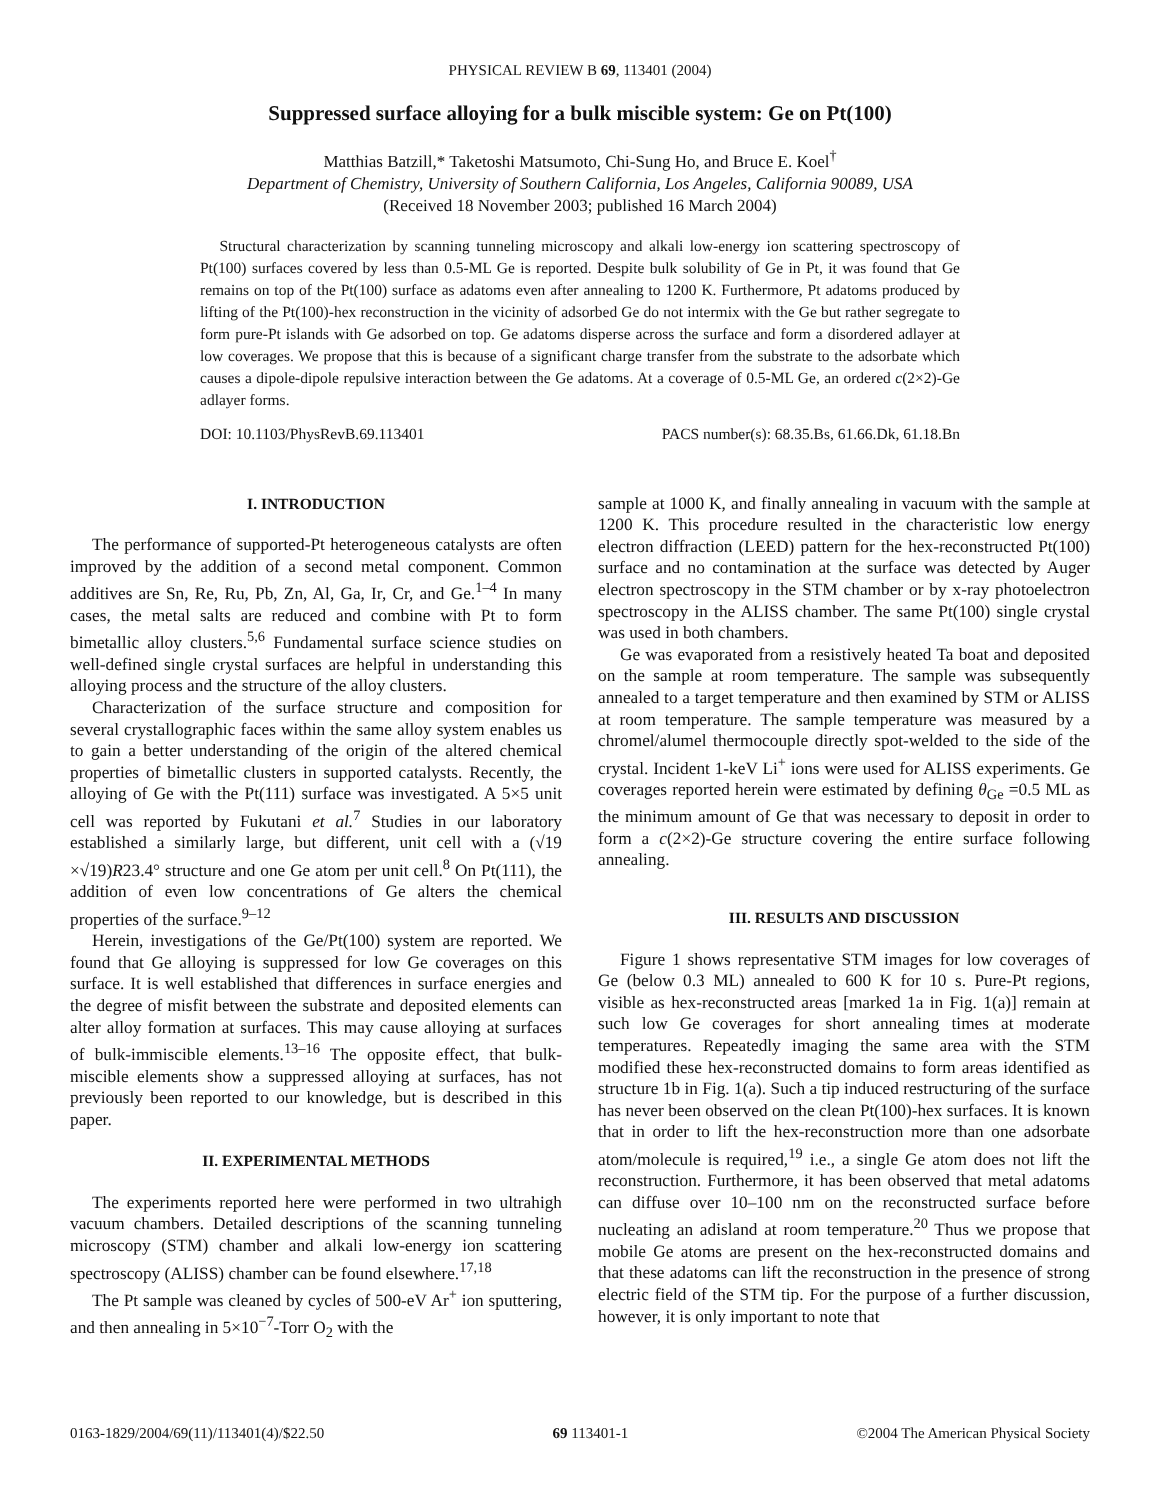PHYSICAL REVIEW B 69, 113401 (2004)
Suppressed surface alloying for a bulk miscible system: Ge on Pt(100)
Matthias Batzill,* Taketoshi Matsumoto, Chi-Sung Ho, and Bruce E. Koel<sup>†</sup>
Department of Chemistry, University of Southern California, Los Angeles, California 90089, USA
(Received 18 November 2003; published 16 March 2004)
Structural characterization by scanning tunneling microscopy and alkali low-energy ion scattering spectroscopy of Pt(100) surfaces covered by less than 0.5-ML Ge is reported. Despite bulk solubility of Ge in Pt, it was found that Ge remains on top of the Pt(100) surface as adatoms even after annealing to 1200 K. Furthermore, Pt adatoms produced by lifting of the Pt(100)-hex reconstruction in the vicinity of adsorbed Ge do not intermix with the Ge but rather segregate to form pure-Pt islands with Ge adsorbed on top. Ge adatoms disperse across the surface and form a disordered adlayer at low coverages. We propose that this is because of a significant charge transfer from the substrate to the adsorbate which causes a dipole-dipole repulsive interaction between the Ge adatoms. At a coverage of 0.5-ML Ge, an ordered c(2×2)-Ge adlayer forms.
DOI: 10.1103/PhysRevB.69.113401 PACS number(s): 68.35.Bs, 61.66.Dk, 61.18.Bn
I. INTRODUCTION
The performance of supported-Pt heterogeneous catalysts are often improved by the addition of a second metal component. Common additives are Sn, Re, Ru, Pb, Zn, Al, Ga, Ir, Cr, and Ge.<sup>1–4</sup> In many cases, the metal salts are reduced and combine with Pt to form bimetallic alloy clusters.<sup>5,6</sup> Fundamental surface science studies on well-defined single crystal surfaces are helpful in understanding this alloying process and the structure of the alloy clusters.
Characterization of the surface structure and composition for several crystallographic faces within the same alloy system enables us to gain a better understanding of the origin of the altered chemical properties of bimetallic clusters in supported catalysts. Recently, the alloying of Ge with the Pt(111) surface was investigated. A 5×5 unit cell was reported by Fukutani et al.<sup>7</sup> Studies in our laboratory established a similarly large, but different, unit cell with a (√19 ×√19)R23.4° structure and one Ge atom per unit cell.<sup>8</sup> On Pt(111), the addition of even low concentrations of Ge alters the chemical properties of the surface.<sup>9–12</sup>
Herein, investigations of the Ge/Pt(100) system are reported. We found that Ge alloying is suppressed for low Ge coverages on this surface. It is well established that differences in surface energies and the degree of misfit between the substrate and deposited elements can alter alloy formation at surfaces. This may cause alloying at surfaces of bulk-immiscible elements.<sup>13–16</sup> The opposite effect, that bulk-miscible elements show a suppressed alloying at surfaces, has not previously been reported to our knowledge, but is described in this paper.
II. EXPERIMENTAL METHODS
The experiments reported here were performed in two ultrahigh vacuum chambers. Detailed descriptions of the scanning tunneling microscopy (STM) chamber and alkali low-energy ion scattering spectroscopy (ALISS) chamber can be found elsewhere.<sup>17,18</sup>
The Pt sample was cleaned by cycles of 500-eV Ar<sup>+</sup> ion sputtering, and then annealing in 5×10<sup>−7</sup>-Torr O<sub>2</sub> with the
sample at 1000 K, and finally annealing in vacuum with the sample at 1200 K. This procedure resulted in the characteristic low energy electron diffraction (LEED) pattern for the hex-reconstructed Pt(100) surface and no contamination at the surface was detected by Auger electron spectroscopy in the STM chamber or by x-ray photoelectron spectroscopy in the ALISS chamber. The same Pt(100) single crystal was used in both chambers.
Ge was evaporated from a resistively heated Ta boat and deposited on the sample at room temperature. The sample was subsequently annealed to a target temperature and then examined by STM or ALISS at room temperature. The sample temperature was measured by a chromel/alumel thermocouple directly spot-welded to the side of the crystal. Incident 1-keV Li<sup>+</sup> ions were used for ALISS experiments. Ge coverages reported herein were estimated by defining θ<sub>Ge</sub> =0.5 ML as the minimum amount of Ge that was necessary to deposit in order to form a c(2×2)-Ge structure covering the entire surface following annealing.
III. RESULTS AND DISCUSSION
Figure 1 shows representative STM images for low coverages of Ge (below 0.3 ML) annealed to 600 K for 10 s. Pure-Pt regions, visible as hex-reconstructed areas [marked 1a in Fig. 1(a)] remain at such low Ge coverages for short annealing times at moderate temperatures. Repeatedly imaging the same area with the STM modified these hex-reconstructed domains to form areas identified as structure 1b in Fig. 1(a). Such a tip induced restructuring of the surface has never been observed on the clean Pt(100)-hex surfaces. It is known that in order to lift the hex-reconstruction more than one adsorbate atom/molecule is required,<sup>19</sup> i.e., a single Ge atom does not lift the reconstruction. Furthermore, it has been observed that metal adatoms can diffuse over 10–100 nm on the reconstructed surface before nucleating an adisland at room temperature.<sup>20</sup> Thus we propose that mobile Ge atoms are present on the hex-reconstructed domains and that these adatoms can lift the reconstruction in the presence of strong electric field of the STM tip. For the purpose of a further discussion, however, it is only important to note that
0163-1829/2004/69(11)/113401(4)/$22.50 69 113401-1 ©2004 The American Physical Society